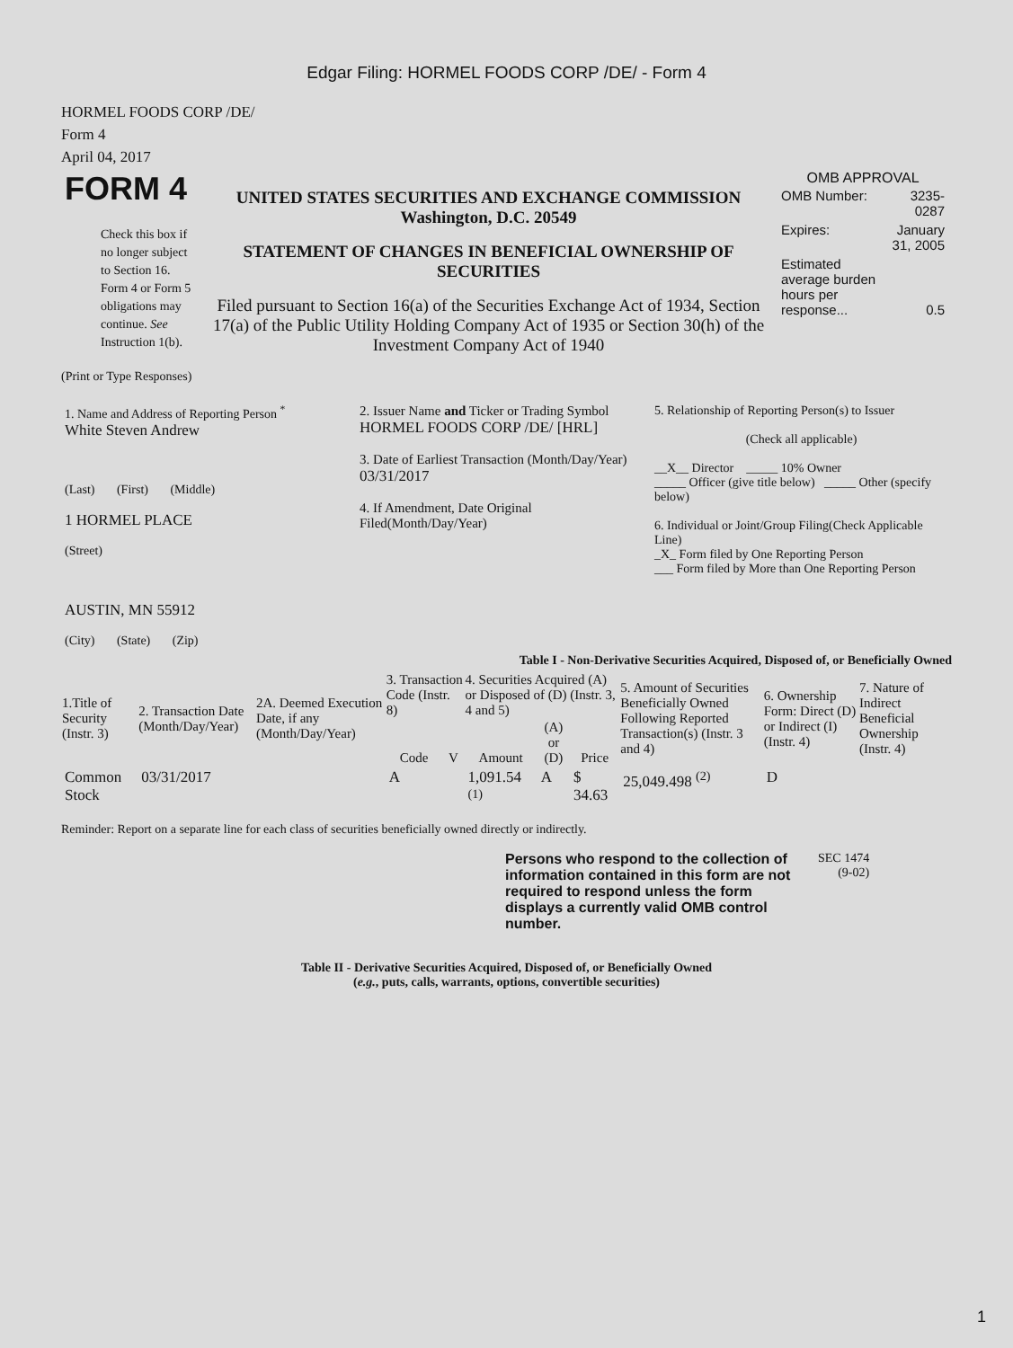Edgar Filing: HORMEL FOODS CORP /DE/ - Form 4
HORMEL FOODS CORP /DE/
Form 4
April 04, 2017
| FORM 4 Check this box if no longer subject to Section 16. Form 4 or Form 5 obligations may continue. See Instruction 1(b). | UNITED STATES SECURITIES AND EXCHANGE COMMISSION Washington, D.C. 20549 STATEMENT OF CHANGES IN BENEFICIAL OWNERSHIP OF SECURITIES Filed pursuant to Section 16(a) of the Securities Exchange Act of 1934, Section 17(a) of the Public Utility Holding Company Act of 1935 or Section 30(h) of the Investment Company Act of 1940 | OMB APPROVAL / OMB Number: / 3235-0287 / / Expires: / January 31, 2005 / / Estimated average burden hours per response... / 0.5 / |
(Print or Type Responses)
| 1. Name and Address of Reporting Person <sup>*</sup> White Steven Andrew (Last) (First) (Middle) 1 HORMEL PLACE (Street) AUSTIN, MN 55912 (City) (State) (Zip) | 2. Issuer Name and Ticker or Trading Symbol HORMEL FOODS CORP /DE/ [HRL] 3. Date of Earliest Transaction (Month/Day/Year) 03/31/2017 4. If Amendment, Date Original Filed(Month/Day/Year) | 5. Relationship of Reporting Person(s) to Issuer (Check all applicable) __X__ Director _____ 10% Owner _____ Officer (give title below) _____ Other (specify below) 6. Individual or Joint/Group Filing(Check Applicable Line) _X_ Form filed by One Reporting Person ___ Form filed by More than One Reporting Person |
Table I - Non-Derivative Securities Acquired, Disposed of, or Beneficially Owned
| 1.Title of Security (Instr. 3) | 2. Transaction Date (Month/Day/Year) | 2A. Deemed Execution Date, if any (Month/Day/Year) | 3. Transaction Code (Instr. 8) | | 4. Securities Acquired (A) or Disposed of (D) (Instr. 3, 4 and 5) | | | 5. Amount of Securities Beneficially Owned Following Reported Transaction(s) (Instr. 3 and 4) | 6. Ownership Form: Direct (D) or Indirect (I) (Instr. 4) | 7. Nature of Indirect Beneficial Ownership (Instr. 4) |
| --- | --- | --- | --- | --- | --- | --- | --- | --- | --- | --- |
| | | | Code | V | Amount | (A) or (D) | Price | | | |
| Common Stock | 03/31/2017 | | A | | 1,091.54 <sup>(1)</sup> | A | $ 34.63 | 25,049.498 <sup>(2)</sup> | D | |
Reminder: Report on a separate line for each class of securities beneficially owned directly or indirectly.
| Persons who respond to the collection of information contained in this form are not required to respond unless the form displays a currently valid OMB control number. | SEC 1474 (9-02) |
Table II - Derivative Securities Acquired, Disposed of, or Beneficially Owned
(e.g., puts, calls, warrants, options, convertible securities)
1